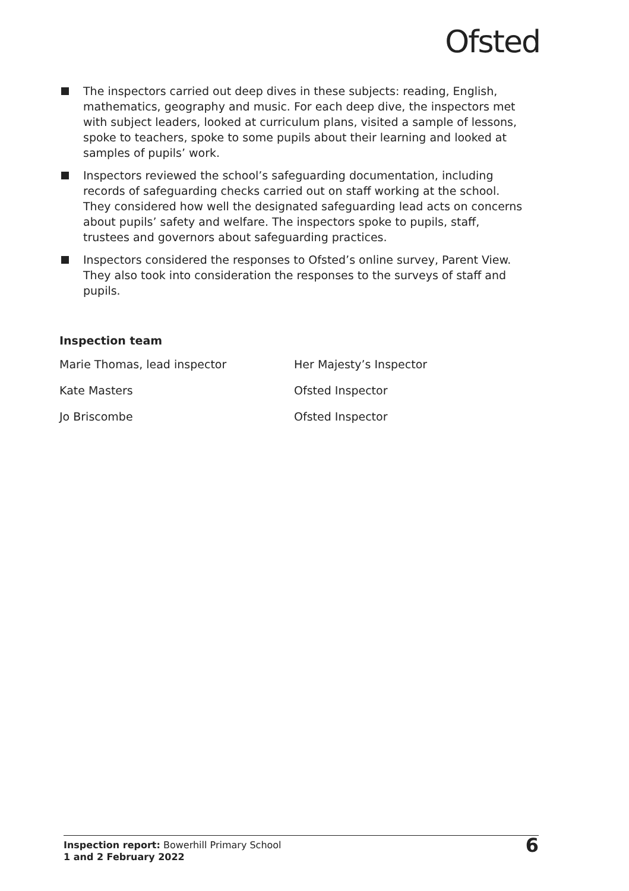Ofsted
The inspectors carried out deep dives in these subjects: reading, English, mathematics, geography and music. For each deep dive, the inspectors met with subject leaders, looked at curriculum plans, visited a sample of lessons, spoke to teachers, spoke to some pupils about their learning and looked at samples of pupils’ work.
Inspectors reviewed the school’s safeguarding documentation, including records of safeguarding checks carried out on staff working at the school. They considered how well the designated safeguarding lead acts on concerns about pupils’ safety and welfare. The inspectors spoke to pupils, staff, trustees and governors about safeguarding practices.
Inspectors considered the responses to Ofsted’s online survey, Parent View. They also took into consideration the responses to the surveys of staff and pupils.
Inspection team
| Marie Thomas, lead inspector | Her Majesty’s Inspector |
| Kate Masters | Ofsted Inspector |
| Jo Briscombe | Ofsted Inspector |
Inspection report: Bowerhill Primary School
1 and 2 February 2022
6